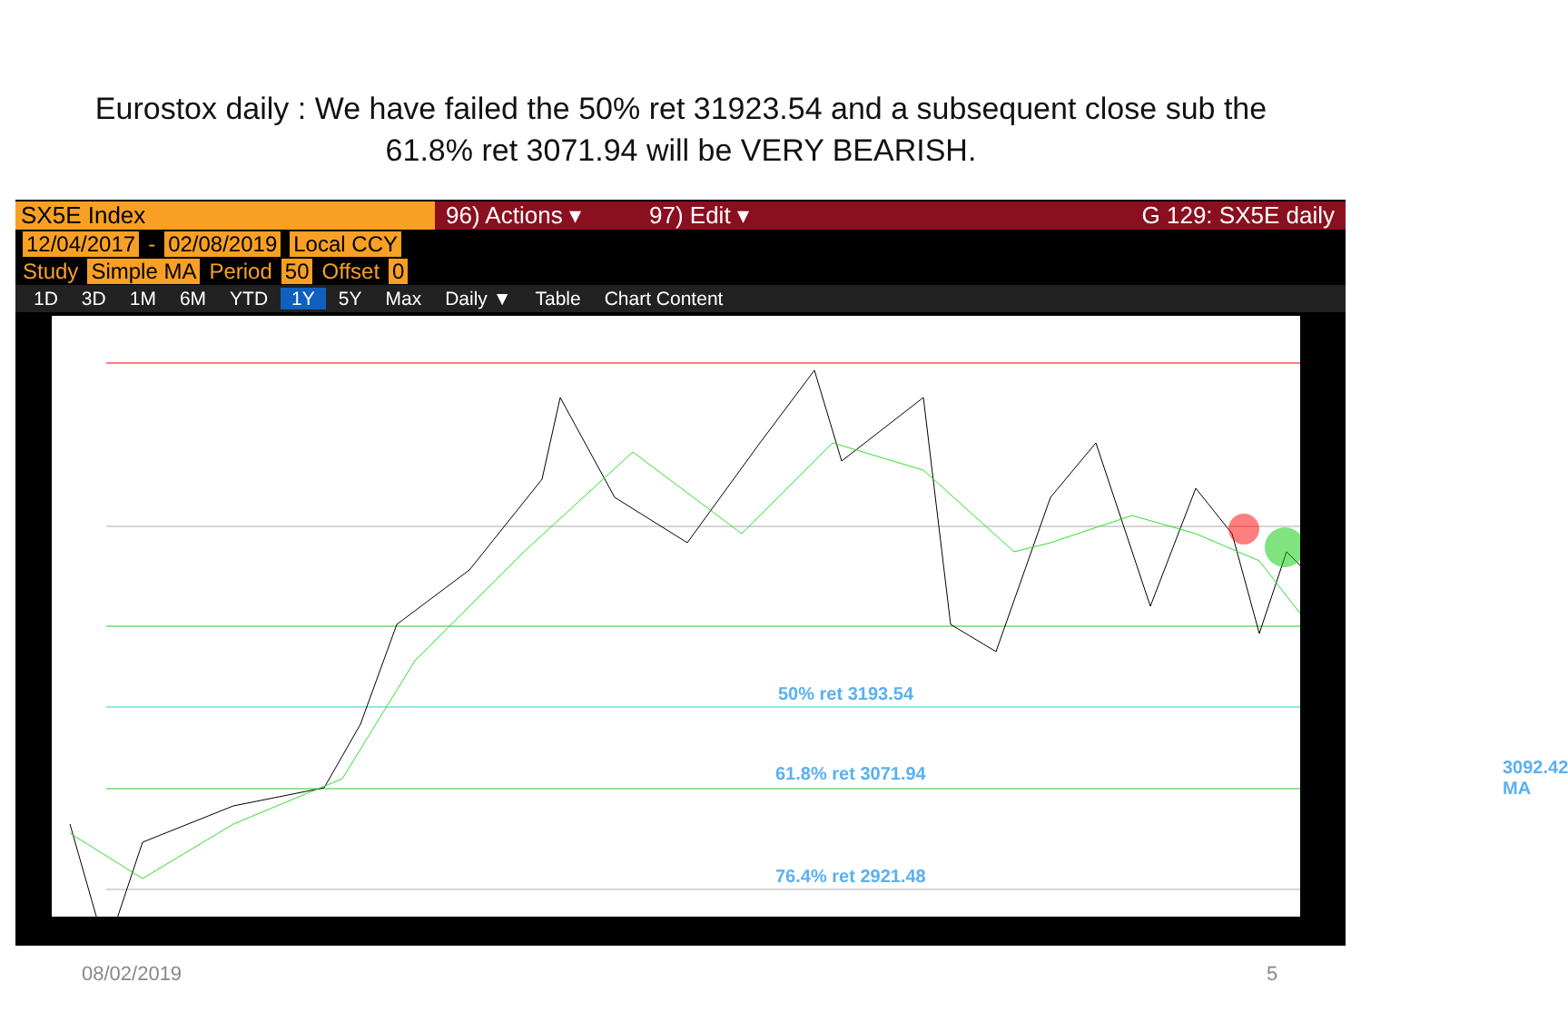Eurostox daily : We have failed the 50% ret 31923.54 and a subsequent close sub the 61.8% ret 3071.94 will be VERY BEARISH.
SX5E Index 96) Actions ▾ 97) Edit ▾ G 129: SX5E daily
12/04/2017 - 02/08/2019 Local CCY
Study Simple MA Period 50 Offset 0
1D 3D 1M 6M YTD 1Y 5Y Max Daily ▼ Table Chart Content
50% ret 3193.54
61.8% ret 3071.94
76.4% ret 2921.48
3092.42 MA
08/02/2019 5